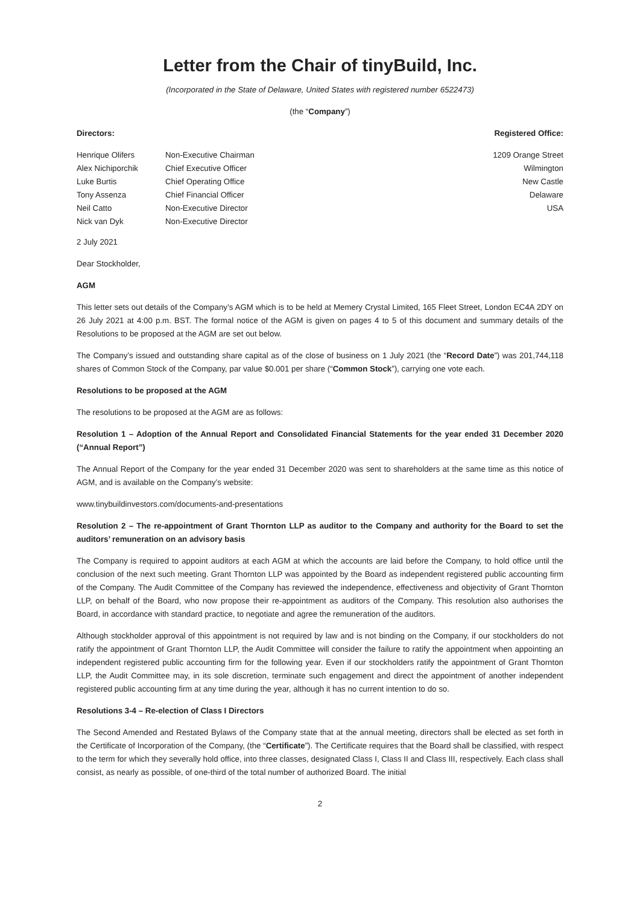Letter from the Chair of tinyBuild, Inc.
(Incorporated in the State of Delaware, United States with registered number 6522473)
(the “Company”)
Directors: Registered Office:
| Henrique Olifers | Non-Executive Chairman |
| Alex Nichiporchik | Chief Executive Officer |
| Luke Burtis | Chief Operating Office |
| Tony Assenza | Chief Financial Officer |
| Neil Catto | Non-Executive Director |
| Nick van Dyk | Non-Executive Director |
1209 Orange Street
Wilmington
New Castle
Delaware
USA
2 July 2021
Dear Stockholder,
AGM
This letter sets out details of the Company’s AGM which is to be held at Memery Crystal Limited, 165 Fleet Street, London EC4A 2DY on 26 July 2021 at 4:00 p.m. BST. The formal notice of the AGM is given on pages 4 to 5 of this document and summary details of the Resolutions to be proposed at the AGM are set out below.
The Company’s issued and outstanding share capital as of the close of business on 1 July 2021 (the “Record Date”) was 201,744,118 shares of Common Stock of the Company, par value $0.001 per share (“Common Stock”), carrying one vote each.
Resolutions to be proposed at the AGM
The resolutions to be proposed at the AGM are as follows:
Resolution 1 – Adoption of the Annual Report and Consolidated Financial Statements for the year ended 31 December 2020 (“Annual Report”)
The Annual Report of the Company for the year ended 31 December 2020 was sent to shareholders at the same time as this notice of AGM, and is available on the Company’s website:
www.tinybuildinvestors.com/documents-and-presentations
Resolution 2 – The re-appointment of Grant Thornton LLP as auditor to the Company and authority for the Board to set the auditors’ remuneration on an advisory basis
The Company is required to appoint auditors at each AGM at which the accounts are laid before the Company, to hold office until the conclusion of the next such meeting. Grant Thornton LLP was appointed by the Board as independent registered public accounting firm of the Company. The Audit Committee of the Company has reviewed the independence, effectiveness and objectivity of Grant Thornton LLP, on behalf of the Board, who now propose their re-appointment as auditors of the Company. This resolution also authorises the Board, in accordance with standard practice, to negotiate and agree the remuneration of the auditors.
Although stockholder approval of this appointment is not required by law and is not binding on the Company, if our stockholders do not ratify the appointment of Grant Thornton LLP, the Audit Committee will consider the failure to ratify the appointment when appointing an independent registered public accounting firm for the following year. Even if our stockholders ratify the appointment of Grant Thornton LLP, the Audit Committee may, in its sole discretion, terminate such engagement and direct the appointment of another independent registered public accounting firm at any time during the year, although it has no current intention to do so.
Resolutions 3-4 – Re-election of Class I Directors
The Second Amended and Restated Bylaws of the Company state that at the annual meeting, directors shall be elected as set forth in the Certificate of Incorporation of the Company, (the “Certificate”). The Certificate requires that the Board shall be classified, with respect to the term for which they severally hold office, into three classes, designated Class I, Class II and Class III, respectively. Each class shall consist, as nearly as possible, of one-third of the total number of authorized Board. The initial
2